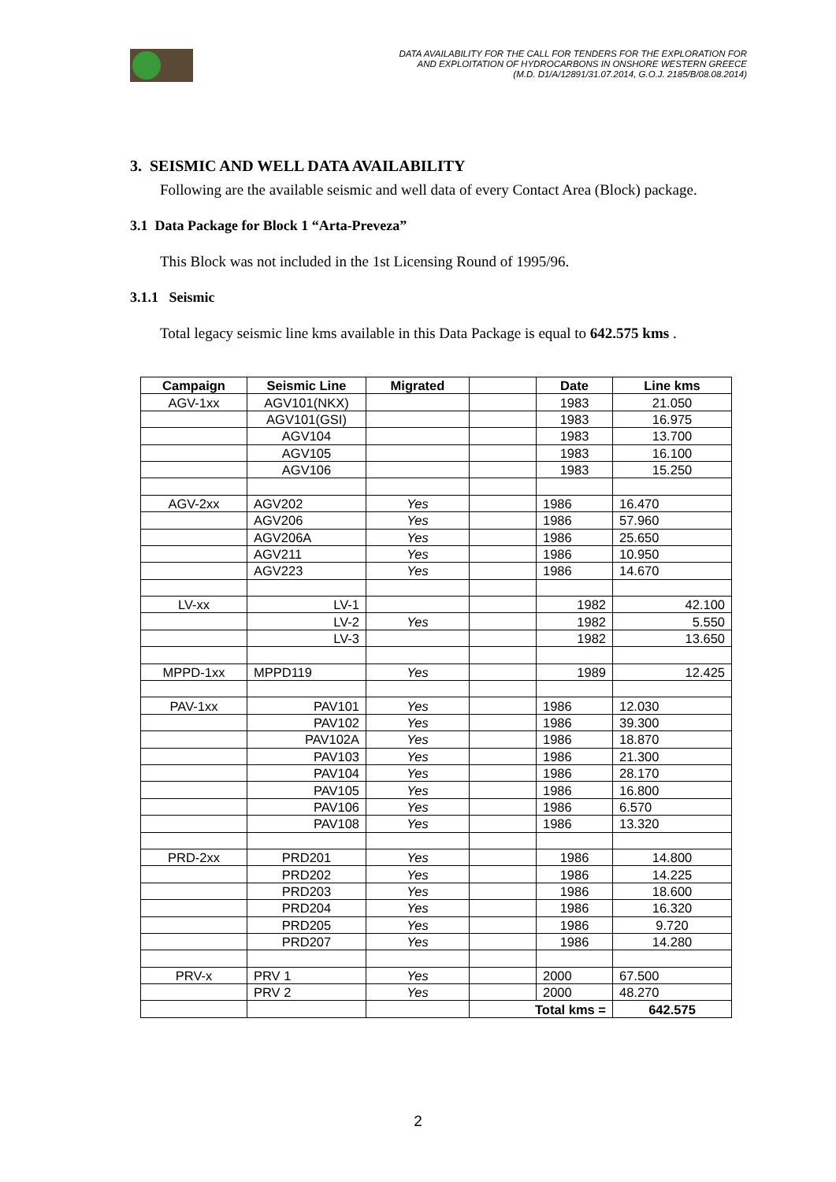DATA AVAILABILITY FOR THE CALL FOR TENDERS FOR THE EXPLORATION FOR
AND EXPLOITATION OF HYDROCARBONS IN ONSHORE WESTERN GREECE
(M.D. D1/A/12891/31.07.2014, G.O.J. 2185/B/08.08.2014)
3. SEISMIC AND WELL DATA AVAILABILITY
Following are the available seismic and well data of every Contact Area (Block) package.
3.1 Data Package for Block 1 “Arta-Preveza”
This Block was not included in the 1st Licensing Round of 1995/96.
3.1.1 Seismic
Total legacy seismic line kms available in this Data Package is equal to 642.575 kms .
| Campaign | Seismic Line | Migrated | | Date | Line kms |
| --- | --- | --- | --- | --- | --- |
| AGV-1xx | AGV101(NKX) | | | 1983 | 21.050 |
| | AGV101(GSI) | | | 1983 | 16.975 |
| | AGV104 | | | 1983 | 13.700 |
| | AGV105 | | | 1983 | 16.100 |
| | AGV106 | | | 1983 | 15.250 |
| AGV-2xx | AGV202 | Yes | | 1986 | 16.470 |
| | AGV206 | Yes | | 1986 | 57.960 |
| | AGV206A | Yes | | 1986 | 25.650 |
| | AGV211 | Yes | | 1986 | 10.950 |
| | AGV223 | Yes | | 1986 | 14.670 |
| LV-xx | LV-1 | | | 1982 | 42.100 |
| | LV-2 | Yes | | 1982 | 5.550 |
| | LV-3 | | | 1982 | 13.650 |
| MPPD-1xx | MPPD119 | Yes | | 1989 | 12.425 |
| PAV-1xx | PAV101 | Yes | | 1986 | 12.030 |
| | PAV102 | Yes | | 1986 | 39.300 |
| | PAV102A | Yes | | 1986 | 18.870 |
| | PAV103 | Yes | | 1986 | 21.300 |
| | PAV104 | Yes | | 1986 | 28.170 |
| | PAV105 | Yes | | 1986 | 16.800 |
| | PAV106 | Yes | | 1986 | 6.570 |
| | PAV108 | Yes | | 1986 | 13.320 |
| PRD-2xx | PRD201 | Yes | | 1986 | 14.800 |
| | PRD202 | Yes | | 1986 | 14.225 |
| | PRD203 | Yes | | 1986 | 18.600 |
| | PRD204 | Yes | | 1986 | 16.320 |
| | PRD205 | Yes | | 1986 | 9.720 |
| | PRD207 | Yes | | 1986 | 14.280 |
| PRV-x | PRV 1 | Yes | | 2000 | 67.500 |
| | PRV 2 | Yes | | 2000 | 48.270 |
| | | | Total kms = | | 642.575 |
2